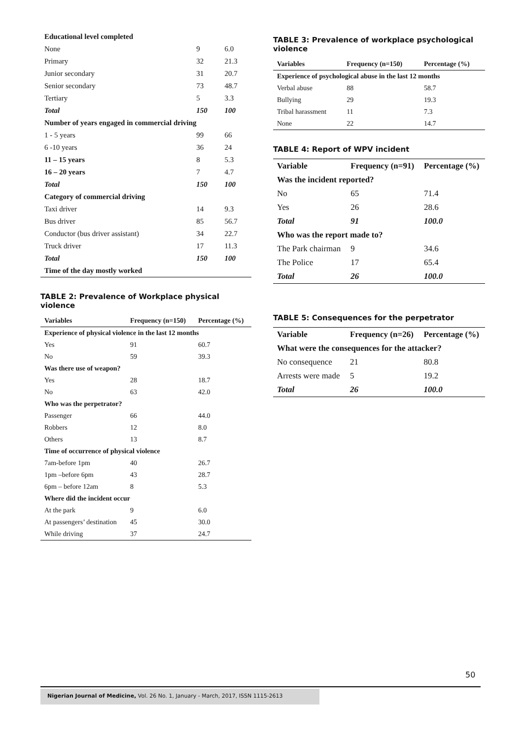| Educational level completed | | |
| None | 9 | 6.0 |
| Primary | 32 | 21.3 |
| Junior secondary | 31 | 20.7 |
| Senior secondary | 73 | 48.7 |
| Tertiary | 5 | 3.3 |
| Total | 150 | 100 |
| Number of years engaged in commercial driving | | |
| 1 - 5 years | 99 | 66 |
| 6 -10 years | 36 | 24 |
| 11 – 15 years | 8 | 5.3 |
| 16 – 20 years | 7 | 4.7 |
| Total | 150 | 100 |
| Category of commercial driving | | |
| Taxi driver | 14 | 9.3 |
| Bus driver | 85 | 56.7 |
| Conductor (bus driver assistant) | 34 | 22.7 |
| Truck driver | 17 | 11.3 |
| Total | 150 | 100 |
| Time of the day mostly worked | | |
TABLE 2: Prevalence of Workplace physical violence
| Variables | Frequency (n=150) | Percentage (%) |
| --- | --- | --- |
| Experience of physical violence in the last 12 months | | |
| Yes | 91 | 60.7 |
| No | 59 | 39.3 |
| Was there use of weapon? | | |
| Yes | 28 | 18.7 |
| No | 63 | 42.0 |
| Who was the perpetrator? | | |
| Passenger | 66 | 44.0 |
| Robbers | 12 | 8.0 |
| Others | 13 | 8.7 |
| Time of occurrence of physical violence | | |
| 7am-before 1pm | 40 | 26.7 |
| 1pm –before 6pm | 43 | 28.7 |
| 6pm – before 12am | 8 | 5.3 |
| Where did the incident occur | | |
| At the park | 9 | 6.0 |
| At passengers’ destination | 45 | 30.0 |
| While driving | 37 | 24.7 |
TABLE 3: Prevalence of workplace psychological violence
| Variables | Frequency (n=150) | Percentage (%) |
| --- | --- | --- |
| Experience of psychological abuse in the last 12 months | | |
| Verbal abuse | 88 | 58.7 |
| Bullying | 29 | 19.3 |
| Tribal harassment | 11 | 7.3 |
| None | 22 | 14.7 |
TABLE 4: Report of WPV incident
| Variable | Frequency (n=91) | Percentage (%) |
| --- | --- | --- |
| Was the incident reported? | | |
| No | 65 | 71.4 |
| Yes | 26 | 28.6 |
| Total | 91 | 100.0 |
| Who was the report made to? | | |
| The Park chairman | 9 | 34.6 |
| The Police | 17 | 65.4 |
| Total | 26 | 100.0 |
TABLE 5: Consequences for the perpetrator
| Variable | Frequency (n=26) | Percentage (%) |
| --- | --- | --- |
| What were the consequences for the attacker? | | |
| No consequence | 21 | 80.8 |
| Arrests were made | 5 | 19.2 |
| Total | 26 | 100.0 |
50
Nigerian Journal of Medicine, Vol. 26 No. 1, January - March, 2017, ISSN 1115-2613